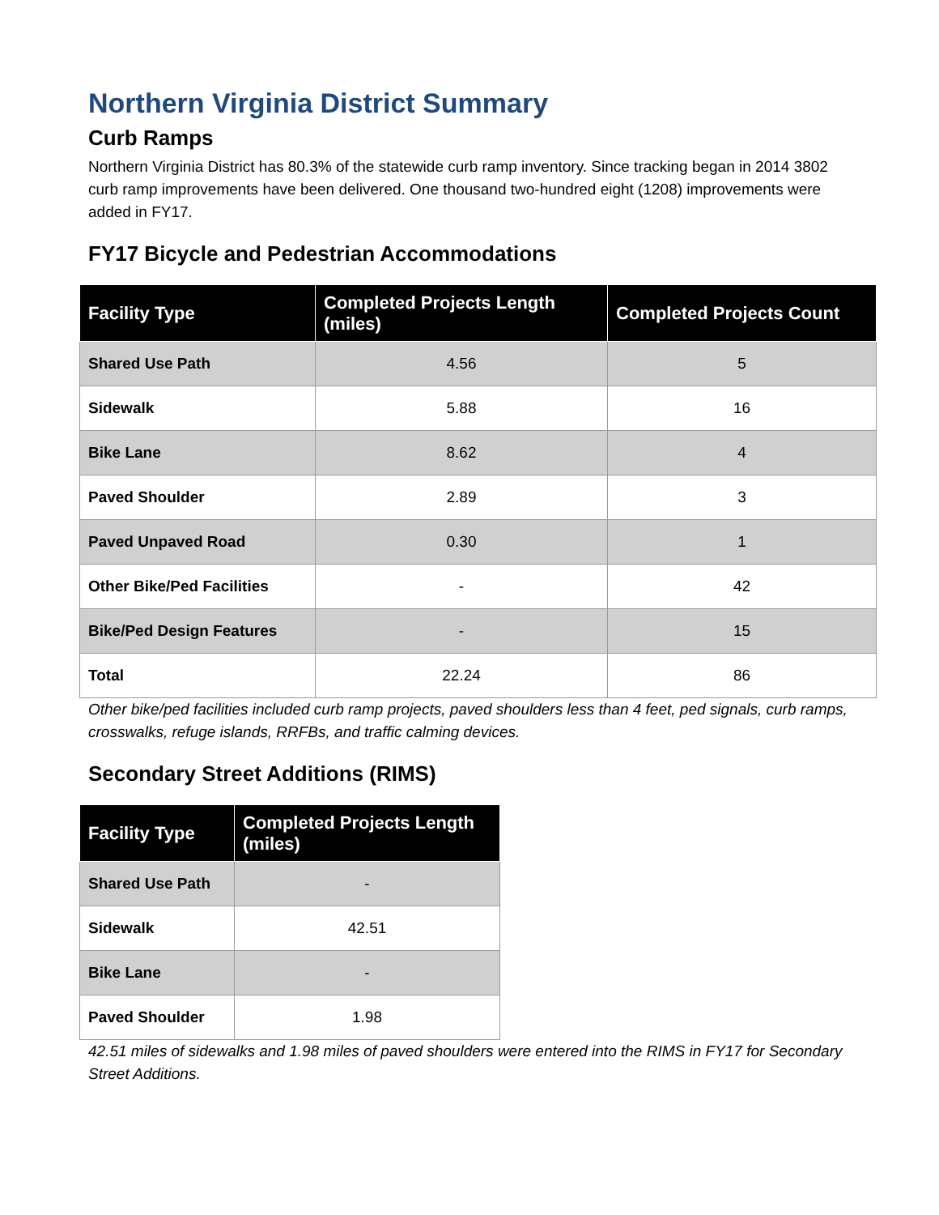Northern Virginia District Summary
Curb Ramps
Northern Virginia District has 80.3% of the statewide curb ramp inventory. Since tracking began in 2014 3802 curb ramp improvements have been delivered. One thousand two-hundred eight (1208) improvements were added in FY17.
FY17 Bicycle and Pedestrian Accommodations
| Facility Type | Completed Projects Length (miles) | Completed Projects Count |
| --- | --- | --- |
| Shared Use Path | 4.56 | 5 |
| Sidewalk | 5.88 | 16 |
| Bike Lane | 8.62 | 4 |
| Paved Shoulder | 2.89 | 3 |
| Paved Unpaved Road | 0.30 | 1 |
| Other Bike/Ped Facilities | - | 42 |
| Bike/Ped Design Features | - | 15 |
| Total | 22.24 | 86 |
Other bike/ped facilities included curb ramp projects, paved shoulders less than 4 feet, ped signals, curb ramps, crosswalks, refuge islands, RRFBs, and traffic calming devices.
Secondary Street Additions (RIMS)
| Facility Type | Completed Projects Length (miles) |
| --- | --- |
| Shared Use Path | - |
| Sidewalk | 42.51 |
| Bike Lane | - |
| Paved Shoulder | 1.98 |
42.51 miles of sidewalks and 1.98 miles of paved shoulders were entered into the RIMS in FY17 for Secondary Street Additions.